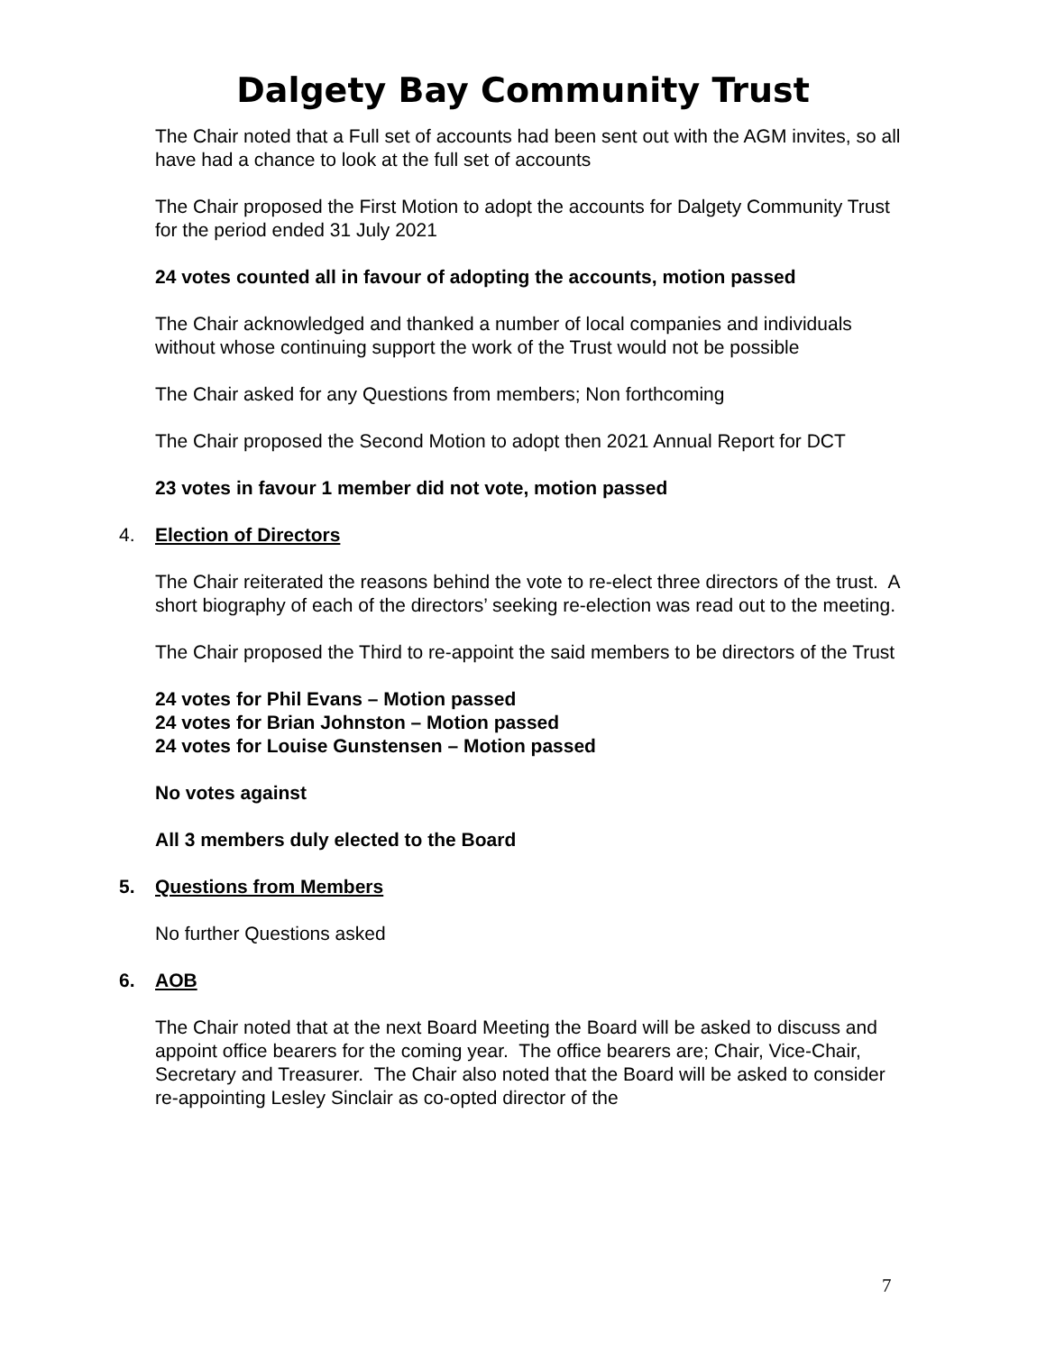Dalgety Bay Community Trust
The Chair noted that a Full set of accounts had been sent out with the AGM invites, so all have had a chance to look at the full set of accounts
The Chair proposed the First Motion to adopt the accounts for Dalgety Community Trust for the period ended 31 July 2021
24 votes counted all in favour of adopting the accounts, motion passed
The Chair acknowledged and thanked a number of local companies and individuals without whose continuing support the work of the Trust would not be possible
The Chair asked for any Questions from members; Non forthcoming
The Chair proposed the Second Motion to adopt then 2021 Annual Report for DCT
23 votes in favour 1 member did not vote, motion passed
4. Election of Directors
The Chair reiterated the reasons behind the vote to re-elect three directors of the trust. A short biography of each of the directors’ seeking re-election was read out to the meeting.
The Chair proposed the Third to re-appoint the said members to be directors of the Trust
24 votes for Phil Evans – Motion passed
24 votes for Brian Johnston – Motion passed
24 votes for Louise Gunstensen – Motion passed
No votes against
All 3 members duly elected to the Board
5. Questions from Members
No further Questions asked
6. AOB
The Chair noted that at the next Board Meeting the Board will be asked to discuss and appoint office bearers for the coming year. The office bearers are; Chair, Vice-Chair, Secretary and Treasurer. The Chair also noted that the Board will be asked to consider re-appointing Lesley Sinclair as co-opted director of the
7